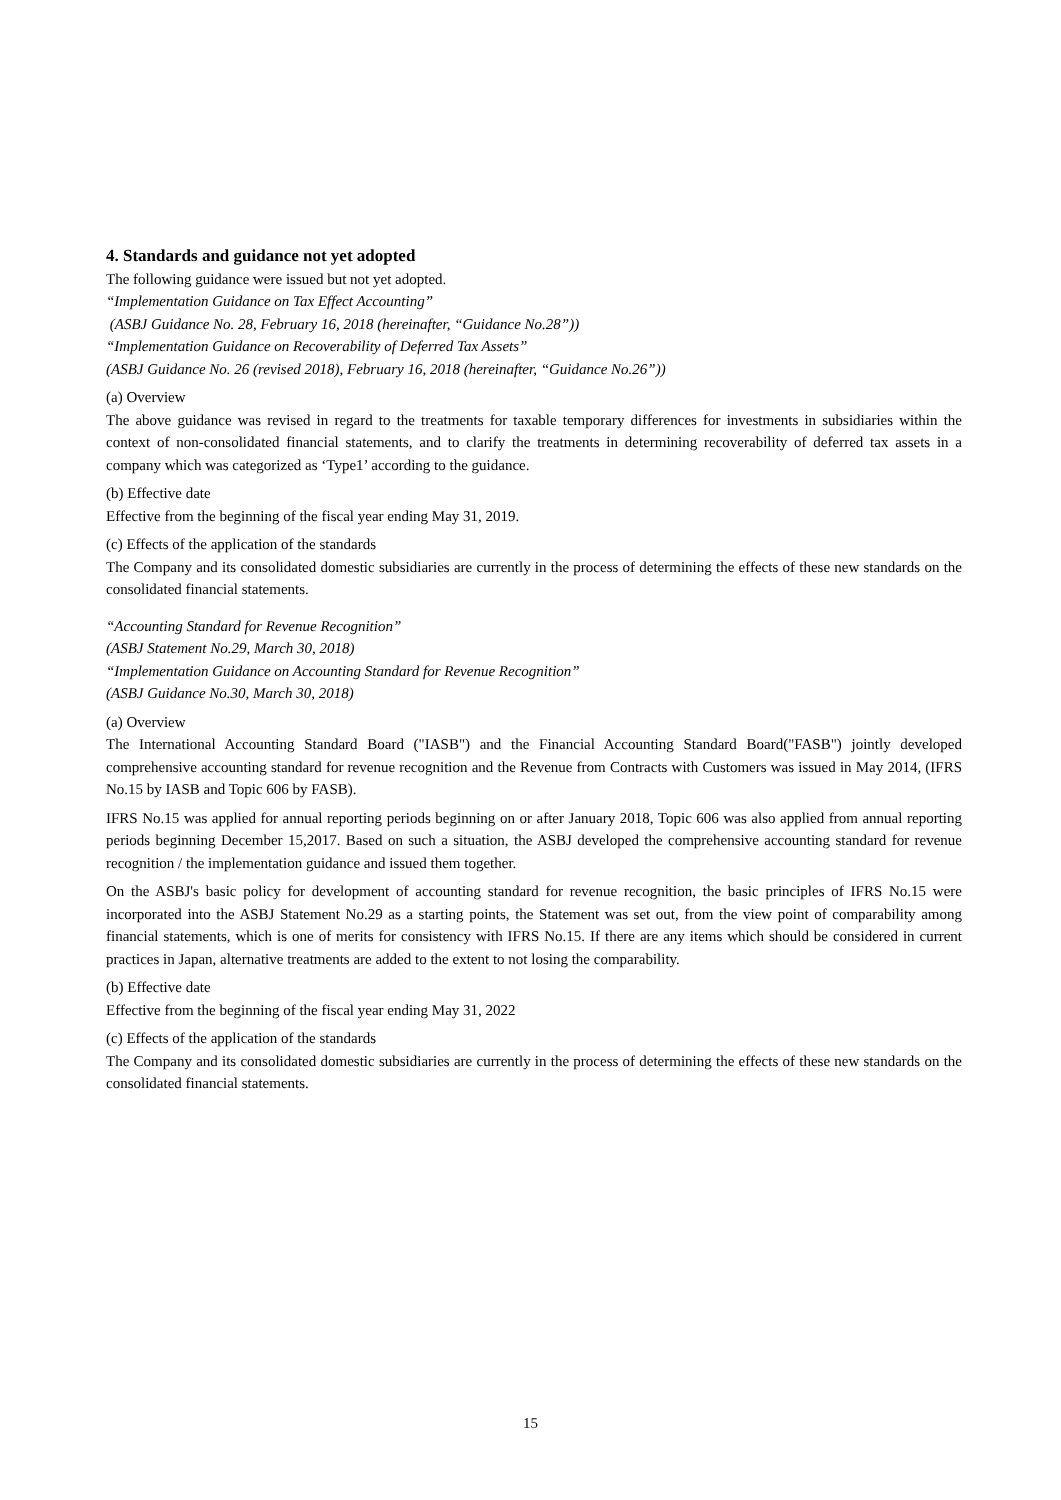4. Standards and guidance not yet adopted
The following guidance were issued but not yet adopted.
“Implementation Guidance on Tax Effect Accounting”
(ASBJ Guidance No. 28, February 16, 2018 (hereinafter, “Guidance No.28”))
“Implementation Guidance on Recoverability of Deferred Tax Assets”
(ASBJ Guidance No. 26 (revised 2018), February 16, 2018 (hereinafter, “Guidance No.26”))
(a) Overview
The above guidance was revised in regard to the treatments for taxable temporary differences for investments in subsidiaries within the context of non-consolidated financial statements, and to clarify the treatments in determining recoverability of deferred tax assets in a company which was categorized as ‘Type1’ according to the guidance.
(b) Effective date
Effective from the beginning of the fiscal year ending May 31, 2019.
(c) Effects of the application of the standards
The Company and its consolidated domestic subsidiaries are currently in the process of determining the effects of these new standards on the consolidated financial statements.
“Accounting Standard for Revenue Recognition”
(ASBJ Statement No.29, March 30, 2018)
“Implementation Guidance on Accounting Standard for Revenue Recognition”
(ASBJ Guidance No.30, March 30, 2018)
(a) Overview
The International Accounting Standard Board ("IASB") and the Financial Accounting Standard Board("FASB") jointly developed comprehensive accounting standard for revenue recognition and the Revenue from Contracts with Customers was issued in May 2014, (IFRS No.15 by IASB and Topic 606 by FASB).
IFRS No.15 was applied for annual reporting periods beginning on or after January 2018, Topic 606 was also applied from annual reporting periods beginning December 15,2017. Based on such a situation, the ASBJ developed the comprehensive accounting standard for revenue recognition / the implementation guidance and issued them together.
On the ASBJ's basic policy for development of accounting standard for revenue recognition, the basic principles of IFRS No.15 were incorporated into the ASBJ Statement No.29 as a starting points, the Statement was set out, from the view point of comparability among financial statements, which is one of merits for consistency with IFRS No.15. If there are any items which should be considered in current practices in Japan, alternative treatments are added to the extent to not losing the comparability.
(b) Effective date
Effective from the beginning of the fiscal year ending May 31, 2022
(c) Effects of the application of the standards
The Company and its consolidated domestic subsidiaries are currently in the process of determining the effects of these new standards on the consolidated financial statements.
15